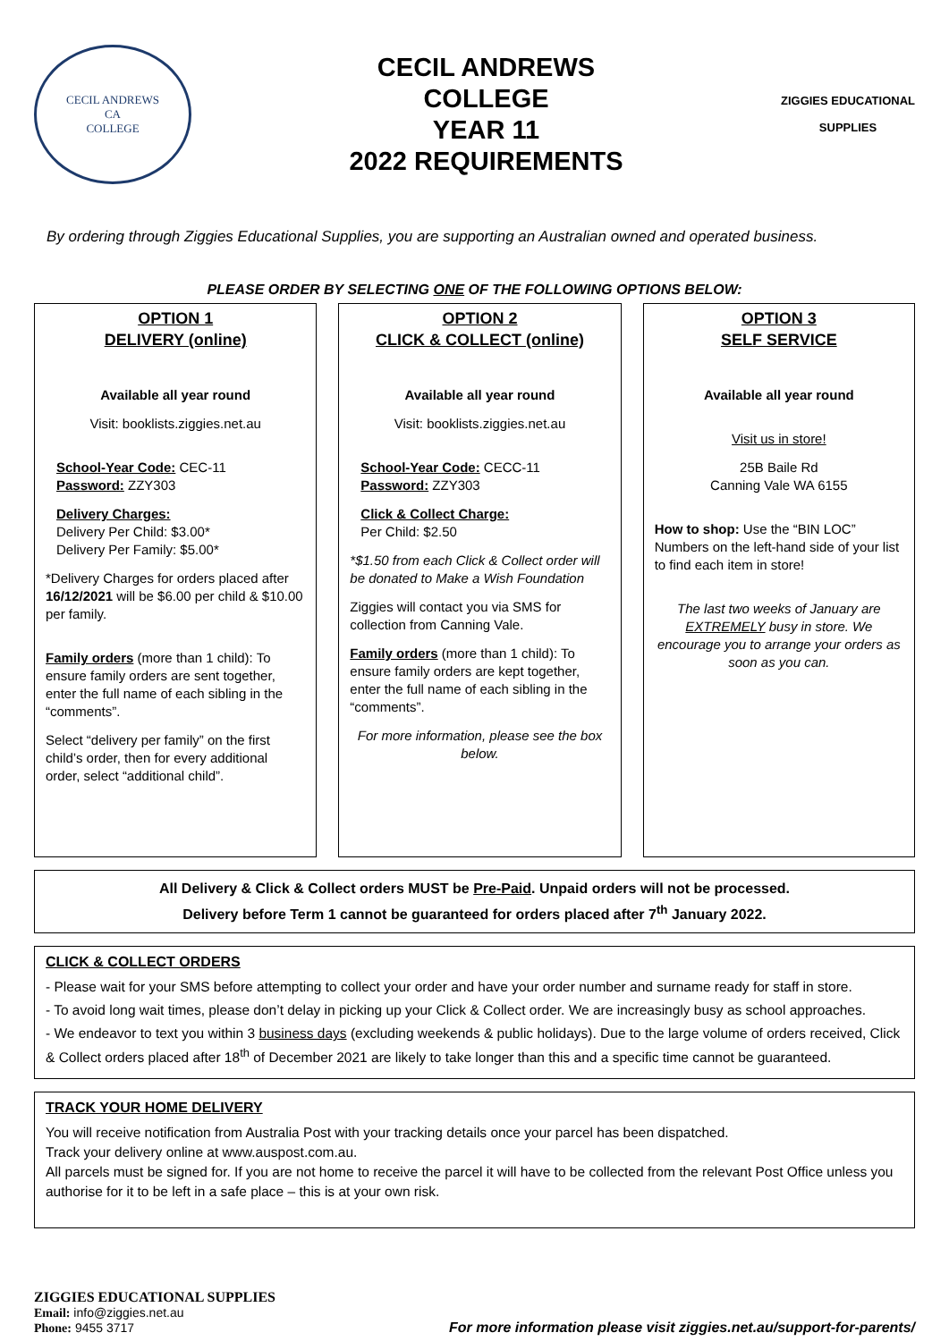CECIL ANDREWS
CA
COLLEGE
CECIL ANDREWS
COLLEGE
YEAR 11
2022 REQUIREMENTS
ZIGGIES EDUCATIONAL
SUPPLIES
By ordering through Ziggies Educational Supplies, you are supporting an Australian owned and operated business.
PLEASE ORDER BY SELECTING ONE OF THE FOLLOWING OPTIONS BELOW:
OPTION 1
DELIVERY (online)
Available all year round
Visit: booklists.ziggies.net.au
School-Year Code: CEC-11
Password: ZZY303
Delivery Charges:
Delivery Per Child: $3.00*
Delivery Per Family: $5.00*
*Delivery Charges for orders placed after 16/12/2021 will be $6.00 per child & $10.00 per family.
Family orders (more than 1 child): To ensure family orders are sent together, enter the full name of each sibling in the “comments”.
Select “delivery per family” on the first child’s order, then for every additional order, select “additional child”.
OPTION 2
CLICK & COLLECT (online)
Available all year round
Visit: booklists.ziggies.net.au
School-Year Code: CECC-11
Password: ZZY303
Click & Collect Charge:
Per Child: $2.50
*$1.50 from each Click & Collect order will be donated to Make a Wish Foundation
Ziggies will contact you via SMS for collection from Canning Vale.
Family orders (more than 1 child): To ensure family orders are kept together, enter the full name of each sibling in the “comments”.
For more information, please see the box below.
OPTION 3
SELF SERVICE
Available all year round
Visit us in store!
25B Baile Rd
Canning Vale WA 6155
How to shop: Use the “BIN LOC” Numbers on the left-hand side of your list to find each item in store!
The last two weeks of January are EXTREMELY busy in store. We encourage you to arrange your orders as soon as you can.
All Delivery & Click & Collect orders MUST be Pre-Paid. Unpaid orders will not be processed.
Delivery before Term 1 cannot be guaranteed for orders placed after 7<sup>th</sup> January 2022.
CLICK & COLLECT ORDERS
- Please wait for your SMS before attempting to collect your order and have your order number and surname ready for staff in store.
- To avoid long wait times, please don’t delay in picking up your Click & Collect order. We are increasingly busy as school approaches.
- We endeavor to text you within 3 business days (excluding weekends & public holidays). Due to the large volume of orders received, Click & Collect orders placed after 18<sup>th</sup> of December 2021 are likely to take longer than this and a specific time cannot be guaranteed.
TRACK YOUR HOME DELIVERY
You will receive notification from Australia Post with your tracking details once your parcel has been dispatched.
Track your delivery online at www.auspost.com.au.
All parcels must be signed for. If you are not home to receive the parcel it will have to be collected from the relevant Post Office unless you authorise for it to be left in a safe place – this is at your own risk.
ZIGGIES EDUCATIONAL SUPPLIES
Email: info@ziggies.net.au
Phone: 9455 3717
For more information please visit ziggies.net.au/support-for-parents/